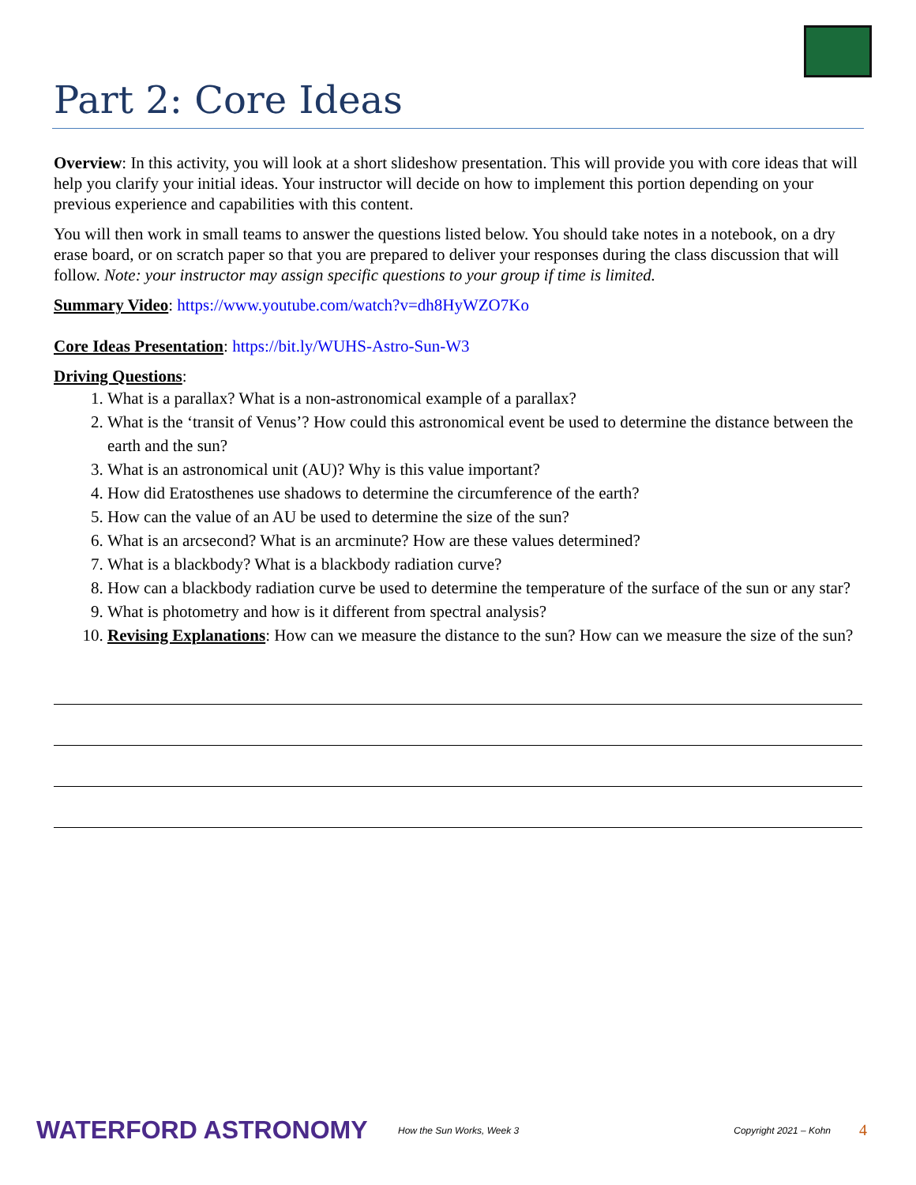Part 2: Core Ideas
Overview: In this activity, you will look at a short slideshow presentation. This will provide you with core ideas that will help you clarify your initial ideas. Your instructor will decide on how to implement this portion depending on your previous experience and capabilities with this content.
You will then work in small teams to answer the questions listed below. You should take notes in a notebook, on a dry erase board, or on scratch paper so that you are prepared to deliver your responses during the class discussion that will follow. Note: your instructor may assign specific questions to your group if time is limited.
Summary Video: https://www.youtube.com/watch?v=dh8HyWZO7Ko
Core Ideas Presentation: https://bit.ly/WUHS-Astro-Sun-W3
Driving Questions:
1. What is a parallax? What is a non-astronomical example of a parallax?
2. What is the ‘transit of Venus’? How could this astronomical event be used to determine the distance between the earth and the sun?
3. What is an astronomical unit (AU)? Why is this value important?
4. How did Eratosthenes use shadows to determine the circumference of the earth?
5. How can the value of an AU be used to determine the size of the sun?
6. What is an arcsecond? What is an arcminute? How are these values determined?
7. What is a blackbody? What is a blackbody radiation curve?
8. How can a blackbody radiation curve be used to determine the temperature of the surface of the sun or any star?
9. What is photometry and how is it different from spectral analysis?
10. Revising Explanations: How can we measure the distance to the sun? How can we measure the size of the sun?
WATERFORD ASTRONOMY How the Sun Works, Week 3 Copyright 2021 – Kohn 4